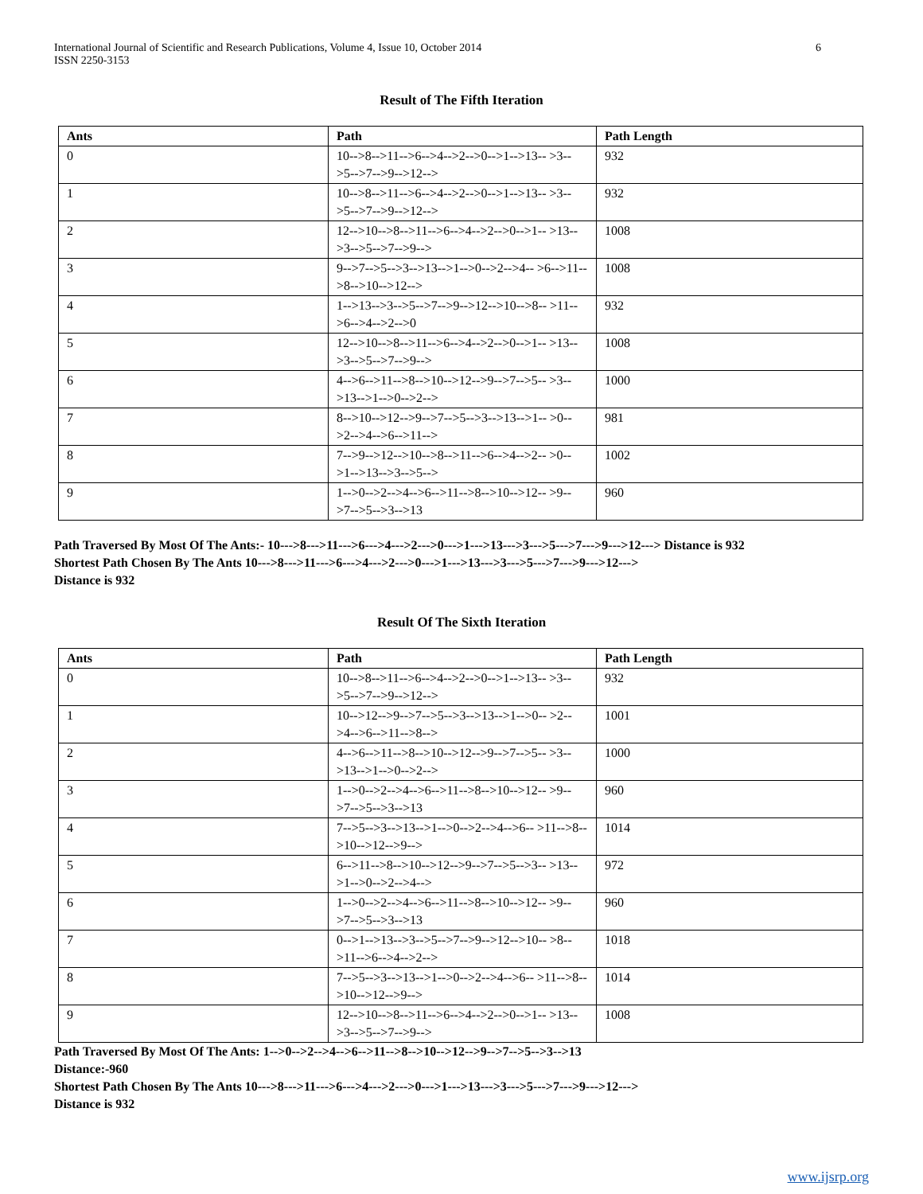International Journal of Scientific and Research Publications, Volume 4, Issue 10, October 2014
ISSN 2250-3153
6
Result of The Fifth Iteration
| Ants | Path | Path Length |
| --- | --- | --- |
| 0 | 10-->8-->11-->6-->4-->2-->0-->1-->13-- >3-->5-->7-->9-->12--> | 932 |
| 1 | 10-->8-->11-->6-->4-->2-->0-->1-->13-- >3-->5-->7-->9-->12--> | 932 |
| 2 | 12-->10-->8-->11-->6-->4-->2-->0-->1-- >13-->3-->5-->7-->9--> | 1008 |
| 3 | 9-->7-->5-->3-->13-->1-->0-->2-->4-- >6-->11-->8-->10-->12--> | 1008 |
| 4 | 1-->13-->3-->5-->7-->9-->12-->10-->8-- >11-->6-->4-->2-->0 | 932 |
| 5 | 12-->10-->8-->11-->6-->4-->2-->0-->1-- >13-->3-->5-->7-->9--> | 1008 |
| 6 | 4-->6-->11-->8-->10-->12-->9-->7-->5-- >3-->13-->1-->0-->2--> | 1000 |
| 7 | 8-->10-->12-->9-->7-->5-->3-->13-->1-- >0-->2-->4-->6-->11--> | 981 |
| 8 | 7-->9-->12-->10-->8-->11-->6-->4-->2-- >0-->1-->13-->3-->5--> | 1002 |
| 9 | 1-->0-->2-->4-->6-->11-->8-->10-->12-- >9-->7-->5-->3-->13 | 960 |
Path Traversed By Most Of The Ants:- 10--->8--->11--->6--->4--->2--->0--->1--->13--->3--->5--->7--->9--->12---> Distance is 932
Shortest Path Chosen By The Ants 10--->8--->11--->6--->4--->2--->0--->1--->13--->3--->5--->7--->9--->12--->
Distance is 932
Result Of The Sixth Iteration
| Ants | Path | Path Length |
| --- | --- | --- |
| 0 | 10-->8-->11-->6-->4-->2-->0-->1-->13-- >3-->5-->7-->9-->12--> | 932 |
| 1 | 10-->12-->9-->7-->5-->3-->13-->1-->0-- >2-->4-->6-->11-->8--> | 1001 |
| 2 | 4-->6-->11-->8-->10-->12-->9-->7-->5-- >3-->13-->1-->0-->2--> | 1000 |
| 3 | 1-->0-->2-->4-->6-->11-->8-->10-->12-- >9-->7-->5-->3-->13 | 960 |
| 4 | 7-->5-->3-->13-->1-->0-->2-->4-->6-- >11-->8-->10-->12-->9--> | 1014 |
| 5 | 6-->11-->8-->10-->12-->9-->7-->5-->3-- >13-->1-->0-->2-->4--> | 972 |
| 6 | 1-->0-->2-->4-->6-->11-->8-->10-->12-- >9-->7-->5-->3-->13 | 960 |
| 7 | 0-->1-->13-->3-->5-->7-->9-->12-->10-- >8-->11-->6-->4-->2--> | 1018 |
| 8 | 7-->5-->3-->13-->1-->0-->2-->4-->6-- >11-->8-->10-->12-->9--> | 1014 |
| 9 | 12-->10-->8-->11-->6-->4-->2-->0-->1-- >13-->3-->5-->7-->9--> | 1008 |
Path Traversed By Most Of The Ants: 1-->0-->2-->4-->6-->11-->8-->10-->12-->9-->7-->5-->3-->13
Distance:-960
Shortest Path Chosen By The Ants 10--->8--->11--->6--->4--->2--->0--->1--->13--->3--->5--->7--->9--->12--->
Distance is 932
www.ijsrp.org